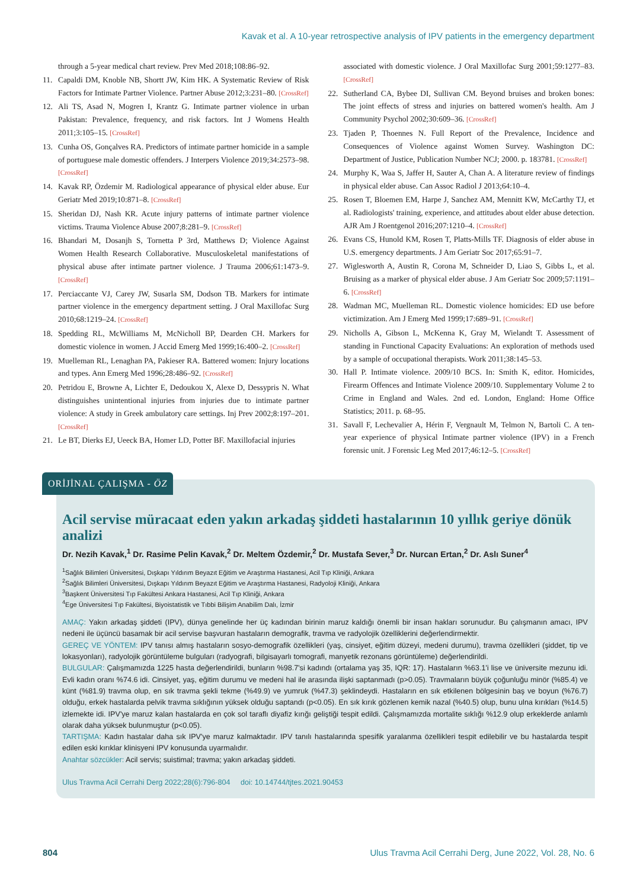Kavak et al. A 10-year retrospective analysis of IPV patients in the emergency department
through a 5-year medical chart review. Prev Med 2018;108:86–92.
11. Capaldi DM, Knoble NB, Shortt JW, Kim HK. A Systematic Review of Risk Factors for Intimate Partner Violence. Partner Abuse 2012;3:231–80. [CrossRef]
12. Ali TS, Asad N, Mogren I, Krantz G. Intimate partner violence in urban Pakistan: Prevalence, frequency, and risk factors. Int J Womens Health 2011;3:105–15. [CrossRef]
13. Cunha OS, Gonçalves RA. Predictors of intimate partner homicide in a sample of portuguese male domestic offenders. J Interpers Violence 2019;34:2573–98. [CrossRef]
14. Kavak RP, Özdemir M. Radiological appearance of physical elder abuse. Eur Geriatr Med 2019;10:871–8. [CrossRef]
15. Sheridan DJ, Nash KR. Acute injury patterns of intimate partner violence victims. Trauma Violence Abuse 2007;8:281–9. [CrossRef]
16. Bhandari M, Dosanjh S, Tornetta P 3rd, Matthews D; Violence Against Women Health Research Collaborative. Musculoskeletal manifestations of physical abuse after intimate partner violence. J Trauma 2006;61:1473–9. [CrossRef]
17. Perciaccante VJ, Carey JW, Susarla SM, Dodson TB. Markers for intimate partner violence in the emergency department setting. J Oral Maxillofac Surg 2010;68:1219–24. [CrossRef]
18. Spedding RL, McWilliams M, McNicholl BP, Dearden CH. Markers for domestic violence in women. J Accid Emerg Med 1999;16:400–2. [CrossRef]
19. Muelleman RL, Lenaghan PA, Pakieser RA. Battered women: Injury locations and types. Ann Emerg Med 1996;28:486–92. [CrossRef]
20. Petridou E, Browne A, Lichter E, Dedoukou X, Alexe D, Dessypris N. What distinguishes unintentional injuries from injuries due to intimate partner violence: A study in Greek ambulatory care settings. Inj Prev 2002;8:197–201. [CrossRef]
21. Le BT, Dierks EJ, Ueeck BA, Homer LD, Potter BF. Maxillofacial injuries
associated with domestic violence. J Oral Maxillofac Surg 2001;59:1277–83. [CrossRef]
22. Sutherland CA, Bybee DI, Sullivan CM. Beyond bruises and broken bones: The joint effects of stress and injuries on battered women's health. Am J Community Psychol 2002;30:609–36. [CrossRef]
23. Tjaden P, Thoennes N. Full Report of the Prevalence, Incidence and Consequences of Violence against Women Survey. Washington DC: Department of Justice, Publication Number NCJ; 2000. p. 183781. [CrossRef]
24. Murphy K, Waa S, Jaffer H, Sauter A, Chan A. A literature review of findings in physical elder abuse. Can Assoc Radiol J 2013;64:10–4.
25. Rosen T, Bloemen EM, Harpe J, Sanchez AM, Mennitt KW, McCarthy TJ, et al. Radiologists' training, experience, and attitudes about elder abuse detection. AJR Am J Roentgenol 2016;207:1210–4. [CrossRef]
26. Evans CS, Hunold KM, Rosen T, Platts-Mills TF. Diagnosis of elder abuse in U.S. emergency departments. J Am Geriatr Soc 2017;65:91–7.
27. Wiglesworth A, Austin R, Corona M, Schneider D, Liao S, Gibbs L, et al. Bruising as a marker of physical elder abuse. J Am Geriatr Soc 2009;57:1191–6. [CrossRef]
28. Wadman MC, Muelleman RL. Domestic violence homicides: ED use before victimization. Am J Emerg Med 1999;17:689–91. [CrossRef]
29. Nicholls A, Gibson L, McKenna K, Gray M, Wielandt T. Assessment of standing in Functional Capacity Evaluations: An exploration of methods used by a sample of occupational therapists. Work 2011;38:145–53.
30. Hall P. Intimate violence. 2009/10 BCS. In: Smith K, editor. Homicides, Firearm Offences and Intimate Violence 2009/10. Supplementary Volume 2 to Crime in England and Wales. 2nd ed. London, England: Home Office Statistics; 2011. p. 68–95.
31. Savall F, Lechevalier A, Hérin F, Vergnault M, Telmon N, Bartoli C. A ten-year experience of physical Intimate partner violence (IPV) in a French forensic unit. J Forensic Leg Med 2017;46:12–5. [CrossRef]
ORİJİNAL ÇALIŞMA - ÖZ
Acil servise müracaat eden yakın arkadaş şiddeti hastalarının 10 yıllık geriye dönük analizi
Dr. Nezih Kavak,<sup>1</sup> Dr. Rasime Pelin Kavak,<sup>2</sup> Dr. Meltem Özdemir,<sup>2</sup> Dr. Mustafa Sever,<sup>3</sup> Dr. Nurcan Ertan,<sup>2</sup> Dr. Aslı Suner<sup>4</sup>
<sup>1</sup> Sağlık Bilimleri Üniversitesi, Dışkapı Yıldırım Beyazıt Eğitim ve Araştırma Hastanesi, Acil Tıp Kliniği, Ankara
<sup>2</sup> Sağlık Bilimleri Üniversitesi, Dışkapı Yıldırım Beyazıt Eğitim ve Araştırma Hastanesi, Radyoloji Kliniği, Ankara
<sup>3</sup> Başkent Üniversitesi Tıp Fakültesi Ankara Hastanesi, Acil Tıp Kliniği, Ankara
<sup>4</sup> Ege Üniversitesi Tıp Fakültesi, Biyoistatistik ve Tıbbi Bilişim Anabilim Dalı, İzmir
AMAÇ: Yakın arkadaş şiddeti (IPV), dünya genelinde her üç kadından birinin maruz kaldığı önemli bir insan hakları sorunudur. Bu çalışmanın amacı, IPV nedeni ile üçüncü basamak bir acil servise başvuran hastaların demografik, travma ve radyolojik özelliklerini değerlendirmektir.
GEREÇ VE YÖNTEM: IPV tanısı almış hastaların sosyo-demografik özellikleri (yaş, cinsiyet, eğitim düzeyi, medeni durumu), travma özellikleri (şiddet, tip ve lokasyonları), radyolojik görüntüleme bulguları (radyografi, bilgisayarlı tomografi, manyetik rezonans görüntüleme) değerlendirildi.
BULGULAR: Çalışmamızda 1225 hasta değerlendirildi, bunların %98.7'si kadındı (ortalama yaş 35, IQR: 17). Hastaların %63.1'i lise ve üniversite mezunu idi. Evli kadın oranı %74.6 idi. Cinsiyet, yaş, eğitim durumu ve medeni hal ile arasında ilişki saptanmadı (p>0.05). Travmaların büyük çoğunluğu minör (%85.4) ve künt (%81.9) travma olup, en sık travma şekli tekme (%49.9) ve yumruk (%47.3) şeklindeydi. Hastaların en sık etkilenen bölgesinin baş ve boyun (%76.7) olduğu, erkek hastalarda pelvik travma sıklığının yüksek olduğu saptandı (p<0.05). En sık kırık gözlenen kemik nazal (%40.5) olup, bunu ulna kırıkları (%14.5) izlemekte idi. IPV'ye maruz kalan hastalarda en çok sol taraflı diyafiz kırığı geliştiği tespit edildi. Çalışmamızda mortalite sıklığı %12.9 olup erkeklerde anlamlı olarak daha yüksek bulunmuştur (p<0.05).
TARTIŞMA: Kadın hastalar daha sık IPV'ye maruz kalmaktadır. IPV tanılı hastalarında spesifik yaralanma özellikleri tespit edilebilir ve bu hastalarda tespit edilen eski kırıklar klinisyeni IPV konusunda uyarmalıdır.
Anahtar sözcükler: Acil servis; suistimal; travma; yakın arkadaş şiddeti.
Ulus Travma Acil Cerrahi Derg 2022;28(6):796-804 doi: 10.14744/tjtes.2021.90453
804 Ulus Travma Acil Cerrahi Derg, June 2022, Vol. 28, No. 6